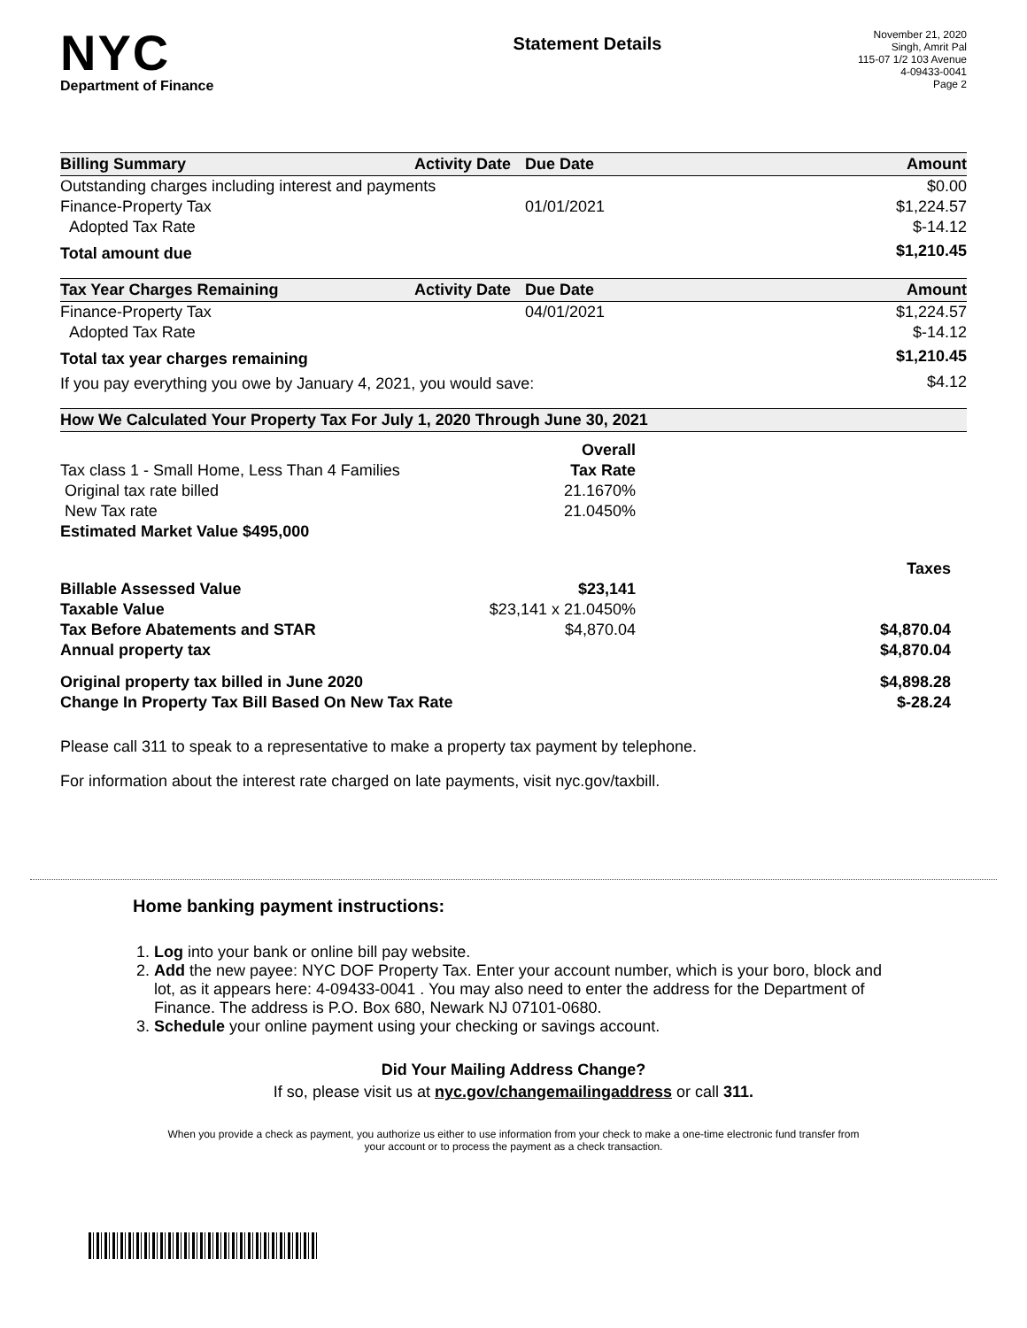NYC
Department of Finance
Statement Details
November 21, 2020
Singh, Amrit Pal
115-07 1/2 103 Avenue
4-09433-0041
Page 2
| Billing Summary | Activity Date | Due Date | Amount |
| --- | --- | --- | --- |
| Outstanding charges including interest and payments | | | $0.00 |
| Finance-Property Tax | | 01/01/2021 | $1,224.57 |
| Adopted Tax Rate | | | $-14.12 |
| Total amount due | | | $1,210.45 |
| Tax Year Charges Remaining | Activity Date | Due Date | Amount |
| --- | --- | --- | --- |
| Finance-Property Tax | | 04/01/2021 | $1,224.57 |
| Adopted Tax Rate | | | $-14.12 |
| Total tax year charges remaining | | | $1,210.45 |
| If you pay everything you owe by January 4, 2021, you would save: | | | $4.12 |
| How We Calculated Your Property Tax For July 1, 2020 Through June 30, 2021 | | |
| --- | --- | --- |
| | Overall | |
| Tax class 1 - Small Home, Less Than 4 Families | Tax Rate | |
| Original tax rate billed | 21.1670% | |
| New Tax rate | 21.0450% | |
| Estimated Market Value $495,000 | | |
| | | Taxes |
| Billable Assessed Value | $23,141 | |
| Taxable Value | $23,141 x 21.0450% | |
| Tax Before Abatements and STAR | $4,870.04 | $4,870.04 |
| Annual property tax | | $4,870.04 |
| Original property tax billed in June 2020 | | $4,898.28 |
| Change In Property Tax Bill Based On New Tax Rate | | $-28.24 |
Please call 311 to speak to a representative to make a property tax payment by telephone.
For information about the interest rate charged on late payments, visit nyc.gov/taxbill.
Home banking payment instructions:
1. Log into your bank or online bill pay website.
2. Add the new payee: NYC DOF Property Tax. Enter your account number, which is your boro, block and lot, as it appears here: 4-09433-0041 . You may also need to enter the address for the Department of Finance. The address is P.O. Box 680, Newark NJ 07101-0680.
3. Schedule your online payment using your checking or savings account.
Did Your Mailing Address Change?
If so, please visit us at nyc.gov/changemailingaddress or call 311.
When you provide a check as payment, you authorize us either to use information from your check to make a one-time electronic fund transfer from your account or to process the payment as a check transaction.